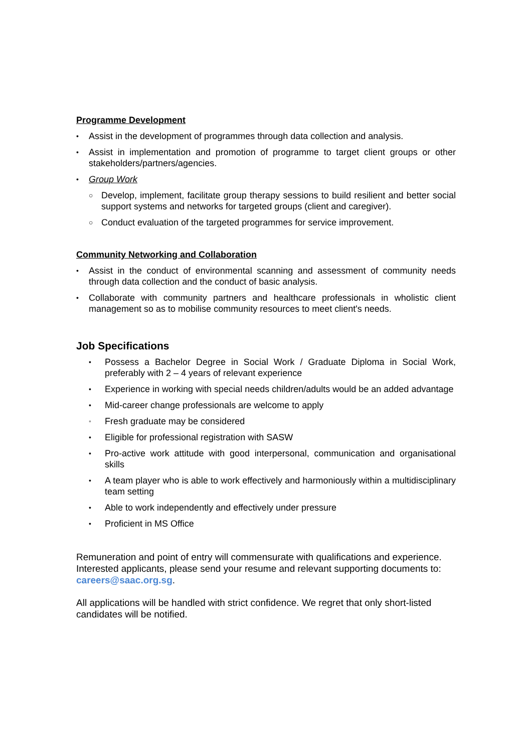Programme Development
• Assist in the development of programmes through data collection and analysis.
• Assist in implementation and promotion of programme to target client groups or other stakeholders/partners/agencies.
• Group Work
○ Develop, implement, facilitate group therapy sessions to build resilient and better social support systems and networks for targeted groups (client and caregiver).
○ Conduct evaluation of the targeted programmes for service improvement.
Community Networking and Collaboration
• Assist in the conduct of environmental scanning and assessment of community needs through data collection and the conduct of basic analysis.
• Collaborate with community partners and healthcare professionals in wholistic client management so as to mobilise community resources to meet client's needs.
Job Specifications
• Possess a Bachelor Degree in Social Work / Graduate Diploma in Social Work, preferably with 2 – 4 years of relevant experience
• Experience in working with special needs children/adults would be an added advantage
• Mid-career change professionals are welcome to apply
• Fresh graduate may be considered
• Eligible for professional registration with SASW
• Pro-active work attitude with good interpersonal, communication and organisational skills
• A team player who is able to work effectively and harmoniously within a multidisciplinary team setting
• Able to work independently and effectively under pressure
• Proficient in MS Office
Remuneration and point of entry will commensurate with qualifications and experience. Interested applicants, please send your resume and relevant supporting documents to: careers@saac.org.sg.
All applications will be handled with strict confidence. We regret that only short-listed candidates will be notified.